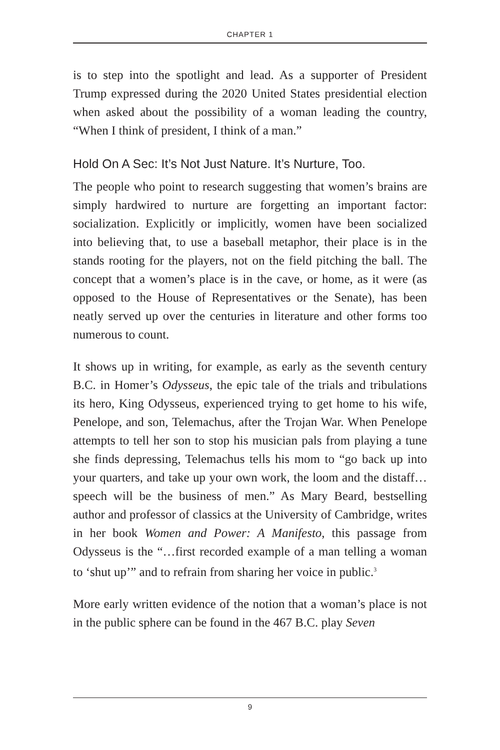CHAPTER 1
is to step into the spotlight and lead. As a supporter of President Trump expressed during the 2020 United States presidential election when asked about the possibility of a woman leading the country, “When I think of president, I think of a man.”
Hold On A Sec: It’s Not Just Nature. It’s Nurture, Too.
The people who point to research suggesting that women’s brains are simply hardwired to nurture are forgetting an important factor: socialization. Explicitly or implicitly, women have been socialized into believing that, to use a baseball metaphor, their place is in the stands rooting for the players, not on the field pitching the ball. The concept that a women’s place is in the cave, or home, as it were (as opposed to the House of Representatives or the Senate), has been neatly served up over the centuries in literature and other forms too numerous to count.
It shows up in writing, for example, as early as the seventh century B.C. in Homer’s Odysseus, the epic tale of the trials and tribulations its hero, King Odysseus, experienced trying to get home to his wife, Penelope, and son, Telemachus, after the Trojan War. When Penelope attempts to tell her son to stop his musician pals from playing a tune she finds depressing, Telemachus tells his mom to “go back up into your quarters, and take up your own work, the loom and the distaff… speech will be the business of men.” As Mary Beard, bestselling author and professor of classics at the University of Cambridge, writes in her book Women and Power: A Manifesto, this passage from Odysseus is the “…first recorded example of a man telling a woman to ‘shut up’” and to refrain from sharing her voice in public.<sup>3</sup>
More early written evidence of the notion that a woman’s place is not in the public sphere can be found in the 467 B.C. play Seven
9